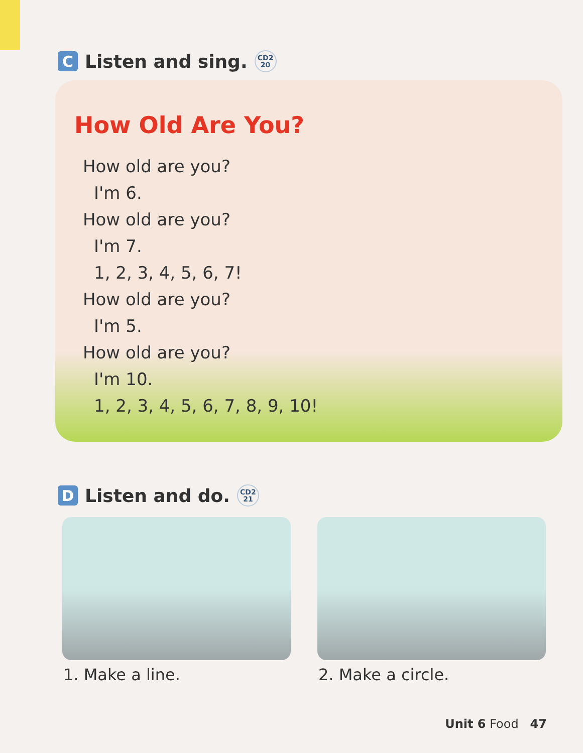C Listen and sing. CD2 20
How Old Are You?
How old are you?
I'm 6.
How old are you?
I'm 7.
1, 2, 3, 4, 5, 6, 7!
How old are you?
I'm 5.
How old are you?
I'm 10.
1, 2, 3, 4, 5, 6, 7, 8, 9, 10!
D Listen and do. CD2 21
1. Make a line. 2. Make a circle.
Unit 6 Food 47